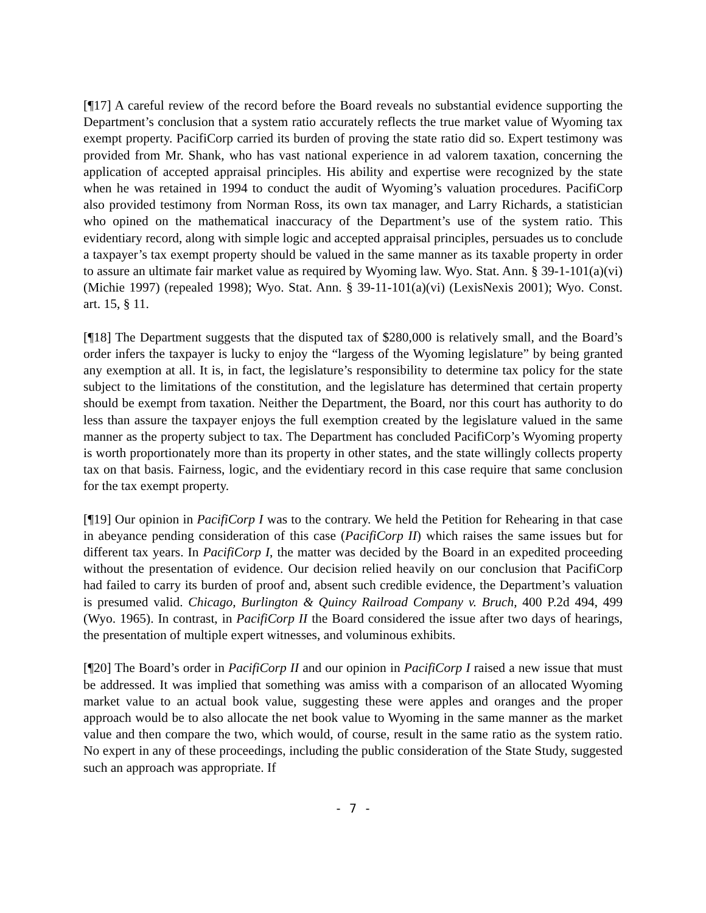[¶17] A careful review of the record before the Board reveals no substantial evidence supporting the Department’s conclusion that a system ratio accurately reflects the true market value of Wyoming tax exempt property. PacifiCorp carried its burden of proving the state ratio did so. Expert testimony was provided from Mr. Shank, who has vast national experience in ad valorem taxation, concerning the application of accepted appraisal principles. His ability and expertise were recognized by the state when he was retained in 1994 to conduct the audit of Wyoming’s valuation procedures. PacifiCorp also provided testimony from Norman Ross, its own tax manager, and Larry Richards, a statistician who opined on the mathematical inaccuracy of the Department’s use of the system ratio. This evidentiary record, along with simple logic and accepted appraisal principles, persuades us to conclude a taxpayer’s tax exempt property should be valued in the same manner as its taxable property in order to assure an ultimate fair market value as required by Wyoming law. Wyo. Stat. Ann. § 39-1-101(a)(vi) (Michie 1997) (repealed 1998); Wyo. Stat. Ann. § 39-11-101(a)(vi) (LexisNexis 2001); Wyo. Const. art. 15, § 11.
[¶18] The Department suggests that the disputed tax of $280,000 is relatively small, and the Board’s order infers the taxpayer is lucky to enjoy the “largess of the Wyoming legislature” by being granted any exemption at all. It is, in fact, the legislature’s responsibility to determine tax policy for the state subject to the limitations of the constitution, and the legislature has determined that certain property should be exempt from taxation. Neither the Department, the Board, nor this court has authority to do less than assure the taxpayer enjoys the full exemption created by the legislature valued in the same manner as the property subject to tax. The Department has concluded PacifiCorp’s Wyoming property is worth proportionately more than its property in other states, and the state willingly collects property tax on that basis. Fairness, logic, and the evidentiary record in this case require that same conclusion for the tax exempt property.
[¶19] Our opinion in PacifiCorp I was to the contrary. We held the Petition for Rehearing in that case in abeyance pending consideration of this case (PacifiCorp II) which raises the same issues but for different tax years. In PacifiCorp I, the matter was decided by the Board in an expedited proceeding without the presentation of evidence. Our decision relied heavily on our conclusion that PacifiCorp had failed to carry its burden of proof and, absent such credible evidence, the Department’s valuation is presumed valid. Chicago, Burlington & Quincy Railroad Company v. Bruch, 400 P.2d 494, 499 (Wyo. 1965). In contrast, in PacifiCorp II the Board considered the issue after two days of hearings, the presentation of multiple expert witnesses, and voluminous exhibits.
[¶20] The Board’s order in PacifiCorp II and our opinion in PacifiCorp I raised a new issue that must be addressed. It was implied that something was amiss with a comparison of an allocated Wyoming market value to an actual book value, suggesting these were apples and oranges and the proper approach would be to also allocate the net book value to Wyoming in the same manner as the market value and then compare the two, which would, of course, result in the same ratio as the system ratio. No expert in any of these proceedings, including the public consideration of the State Study, suggested such an approach was appropriate. If
- 7 -